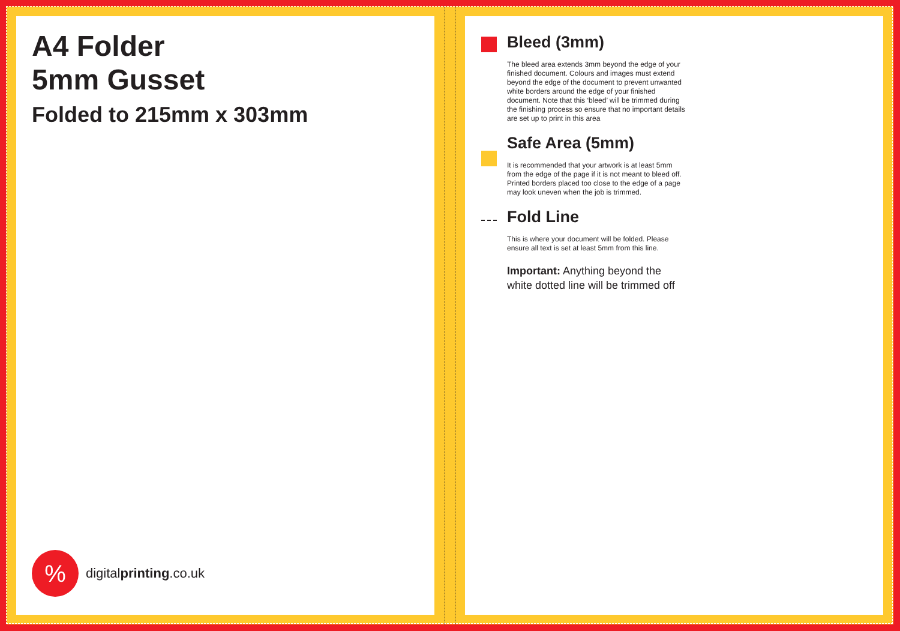A4 Folder
5mm Gusset
Folded to 215mm x 303mm
%
digitalprinting.co.uk
Bleed (3mm)
The bleed area extends 3mm beyond the edge of your finished document. Colours and images must extend beyond the edge of the document to prevent unwanted white borders around the edge of your finished document. Note that this ‘bleed’ will be trimmed during the finishing process so ensure that no important details are set up to print in this area
Safe Area (5mm)
It is recommended that your artwork is at least 5mm from the edge of the page if it is not meant to bleed off. Printed borders placed too close to the edge of a page may look uneven when the job is trimmed.
Fold Line
This is where your document will be folded. Please ensure all text is set at least 5mm from this line.
Important: Anything beyond the white dotted line will be trimmed off